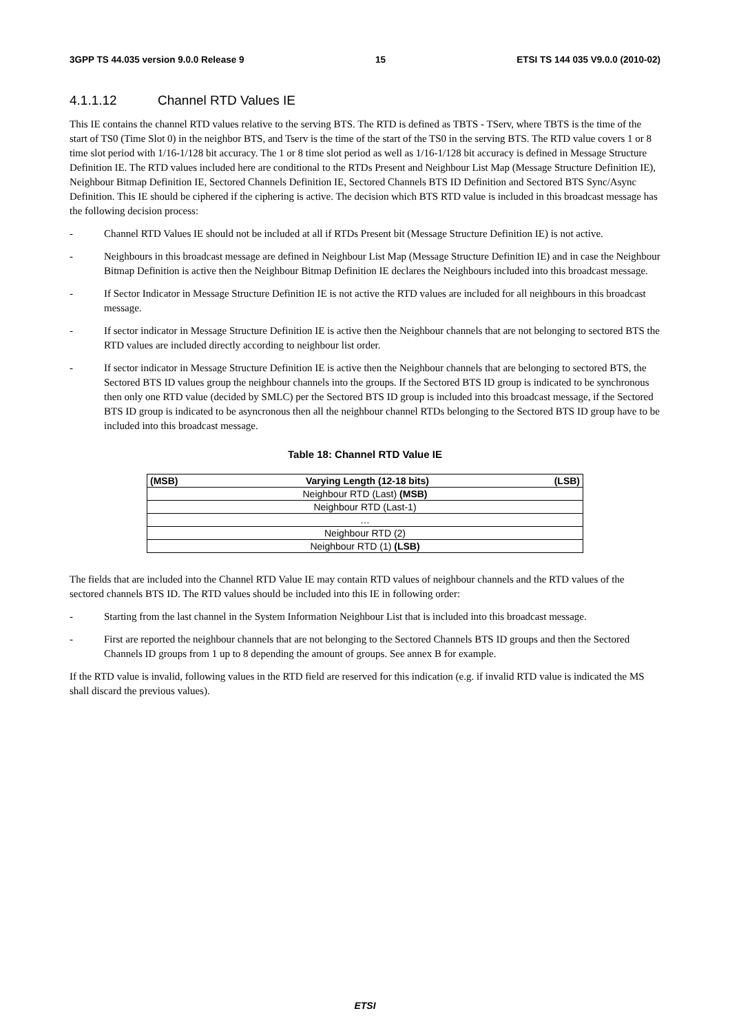3GPP TS 44.035 version 9.0.0 Release 9 15 ETSI TS 144 035 V9.0.0 (2010-02)
4.1.1.12 Channel RTD Values IE
This IE contains the channel RTD values relative to the serving BTS. The RTD is defined as TBTS - TServ, where TBTS is the time of the start of TS0 (Time Slot 0) in the neighbor BTS, and Tserv is the time of the start of the TS0 in the serving BTS. The RTD value covers 1 or 8 time slot period with 1/16-1/128 bit accuracy. The 1 or 8 time slot period as well as 1/16-1/128 bit accuracy is defined in Message Structure Definition IE. The RTD values included here are conditional to the RTDs Present and Neighbour List Map (Message Structure Definition IE), Neighbour Bitmap Definition IE, Sectored Channels Definition IE, Sectored Channels BTS ID Definition and Sectored BTS Sync/Async Definition. This IE should be ciphered if the ciphering is active. The decision which BTS RTD value is included in this broadcast message has the following decision process:
- Channel RTD Values IE should not be included at all if RTDs Present bit (Message Structure Definition IE) is not active.
- Neighbours in this broadcast message are defined in Neighbour List Map (Message Structure Definition IE) and in case the Neighbour Bitmap Definition is active then the Neighbour Bitmap Definition IE declares the Neighbours included into this broadcast message.
- If Sector Indicator in Message Structure Definition IE is not active the RTD values are included for all neighbours in this broadcast message.
- If sector indicator in Message Structure Definition IE is active then the Neighbour channels that are not belonging to sectored BTS the RTD values are included directly according to neighbour list order.
- If sector indicator in Message Structure Definition IE is active then the Neighbour channels that are belonging to sectored BTS, the Sectored BTS ID values group the neighbour channels into the groups. If the Sectored BTS ID group is indicated to be synchronous then only one RTD value (decided by SMLC) per the Sectored BTS ID group is included into this broadcast message, if the Sectored BTS ID group is indicated to be asyncronous then all the neighbour channel RTDs belonging to the Sectored BTS ID group have to be included into this broadcast message.
Table 18: Channel RTD Value IE
| (MSB) | Varying Length (12-18 bits) | (LSB) |
| --- | --- | --- |
| Neighbour RTD (Last) (MSB) | | |
| Neighbour RTD (Last-1) | | |
| … | | |
| Neighbour RTD (2) | | |
| Neighbour RTD (1) (LSB) | | |
The fields that are included into the Channel RTD Value IE may contain RTD values of neighbour channels and the RTD values of the sectored channels BTS ID. The RTD values should be included into this IE in following order:
- Starting from the last channel in the System Information Neighbour List that is included into this broadcast message.
- First are reported the neighbour channels that are not belonging to the Sectored Channels BTS ID groups and then the Sectored Channels ID groups from 1 up to 8 depending the amount of groups. See annex B for example.
If the RTD value is invalid, following values in the RTD field are reserved for this indication (e.g. if invalid RTD value is indicated the MS shall discard the previous values).
ETSI